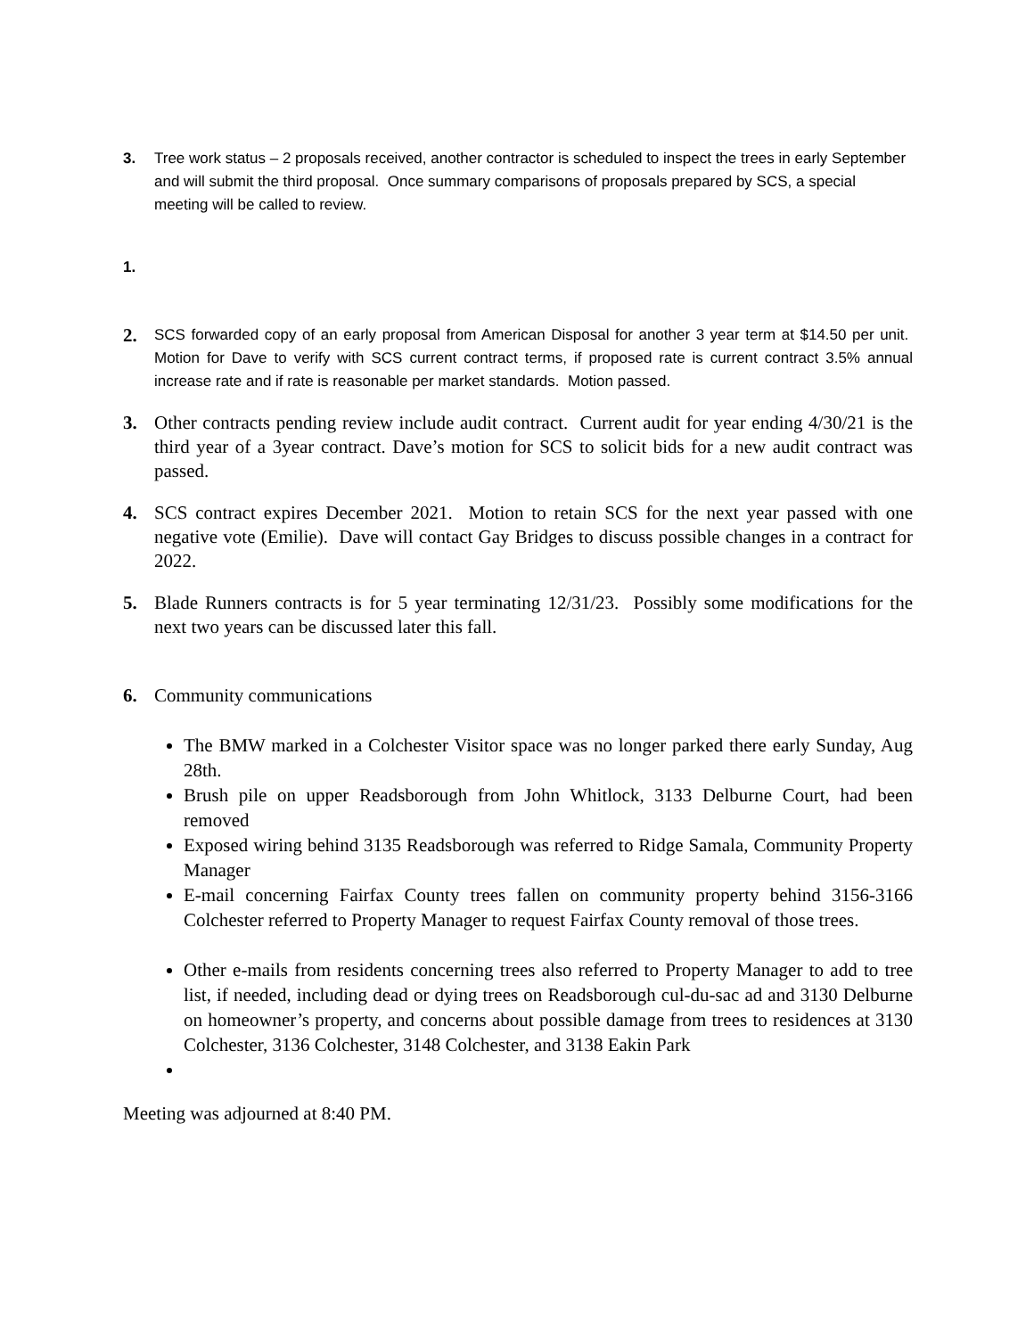3. Tree work status – 2 proposals received, another contractor is scheduled to inspect the trees in early September and will submit the third proposal. Once summary comparisons of proposals prepared by SCS, a special meeting will be called to review.
1.
2.
SCS forwarded copy of an early proposal from American Disposal for another 3 year term at $14.50 per unit. Motion for Dave to verify with SCS current contract terms, if proposed rate is current contract 3.5% annual increase rate and if rate is reasonable per market standards. Motion passed.
3. Other contracts pending review include audit contract. Current audit for year ending 4/30/21 is the third year of a 3year contract. Dave’s motion for SCS to solicit bids for a new audit contract was passed.
4. SCS contract expires December 2021. Motion to retain SCS for the next year passed with one negative vote (Emilie). Dave will contact Gay Bridges to discuss possible changes in a contract for 2022.
5. Blade Runners contracts is for 5 year terminating 12/31/23. Possibly some modifications for the next two years can be discussed later this fall.
6. Community communications
The BMW marked in a Colchester Visitor space was no longer parked there early Sunday, Aug 28th.
Brush pile on upper Readsborough from John Whitlock, 3133 Delburne Court, had been removed
Exposed wiring behind 3135 Readsborough was referred to Ridge Samala, Community Property Manager
E-mail concerning Fairfax County trees fallen on community property behind 3156-3166 Colchester referred to Property Manager to request Fairfax County removal of those trees.
Other e-mails from residents concerning trees also referred to Property Manager to add to tree list, if needed, including dead or dying trees on Readsborough cul-du-sac ad and 3130 Delburne on homeowner’s property, and concerns about possible damage from trees to residences at 3130 Colchester, 3136 Colchester, 3148 Colchester, and 3138 Eakin Park
Meeting was adjourned at 8:40 PM.